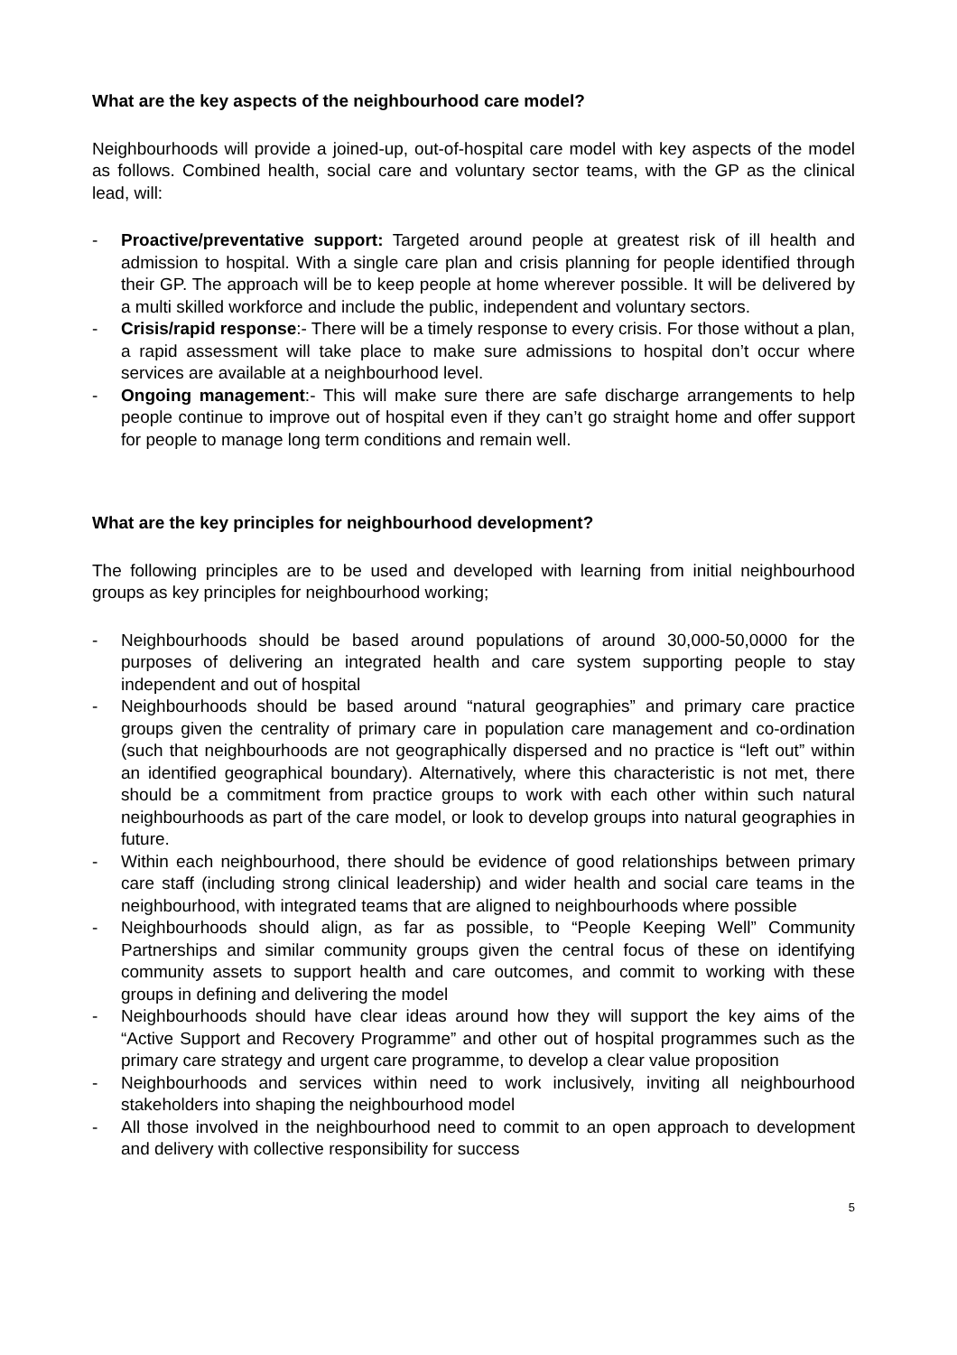What are the key aspects of the neighbourhood care model?
Neighbourhoods will provide a joined-up, out-of-hospital care model with key aspects of the model as follows. Combined health, social care and voluntary sector teams, with the GP as the clinical lead, will:
- Proactive/preventative support: Targeted around people at greatest risk of ill health and admission to hospital. With a single care plan and crisis planning for people identified through their GP. The approach will be to keep people at home wherever possible. It will be delivered by a multi skilled workforce and include the public, independent and voluntary sectors.
- Crisis/rapid response:- There will be a timely response to every crisis. For those without a plan, a rapid assessment will take place to make sure admissions to hospital don’t occur where services are available at a neighbourhood level.
- Ongoing management:- This will make sure there are safe discharge arrangements to help people continue to improve out of hospital even if they can’t go straight home and offer support for people to manage long term conditions and remain well.
What are the key principles for neighbourhood development?
The following principles are to be used and developed with learning from initial neighbourhood groups as key principles for neighbourhood working;
- Neighbourhoods should be based around populations of around 30,000-50,0000 for the purposes of delivering an integrated health and care system supporting people to stay independent and out of hospital
- Neighbourhoods should be based around “natural geographies” and primary care practice groups given the centrality of primary care in population care management and co-ordination (such that neighbourhoods are not geographically dispersed and no practice is “left out” within an identified geographical boundary). Alternatively, where this characteristic is not met, there should be a commitment from practice groups to work with each other within such natural neighbourhoods as part of the care model, or look to develop groups into natural geographies in future.
- Within each neighbourhood, there should be evidence of good relationships between primary care staff (including strong clinical leadership) and wider health and social care teams in the neighbourhood, with integrated teams that are aligned to neighbourhoods where possible
- Neighbourhoods should align, as far as possible, to “People Keeping Well” Community Partnerships and similar community groups given the central focus of these on identifying community assets to support health and care outcomes, and commit to working with these groups in defining and delivering the model
- Neighbourhoods should have clear ideas around how they will support the key aims of the “Active Support and Recovery Programme” and other out of hospital programmes such as the primary care strategy and urgent care programme, to develop a clear value proposition
- Neighbourhoods and services within need to work inclusively, inviting all neighbourhood stakeholders into shaping the neighbourhood model
- All those involved in the neighbourhood need to commit to an open approach to development and delivery with collective responsibility for success
5